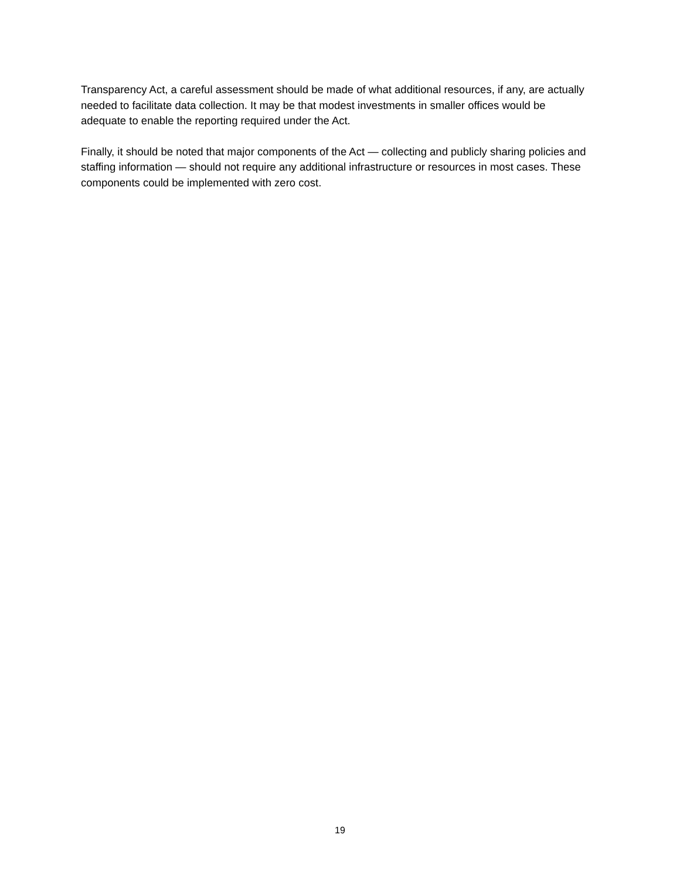Transparency Act, a careful assessment should be made of what additional resources, if any, are actually needed to facilitate data collection. It may be that modest investments in smaller offices would be adequate to enable the reporting required under the Act.
Finally, it should be noted that major components of the Act — collecting and publicly sharing policies and staffing information — should not require any additional infrastructure or resources in most cases. These components could be implemented with zero cost.
19